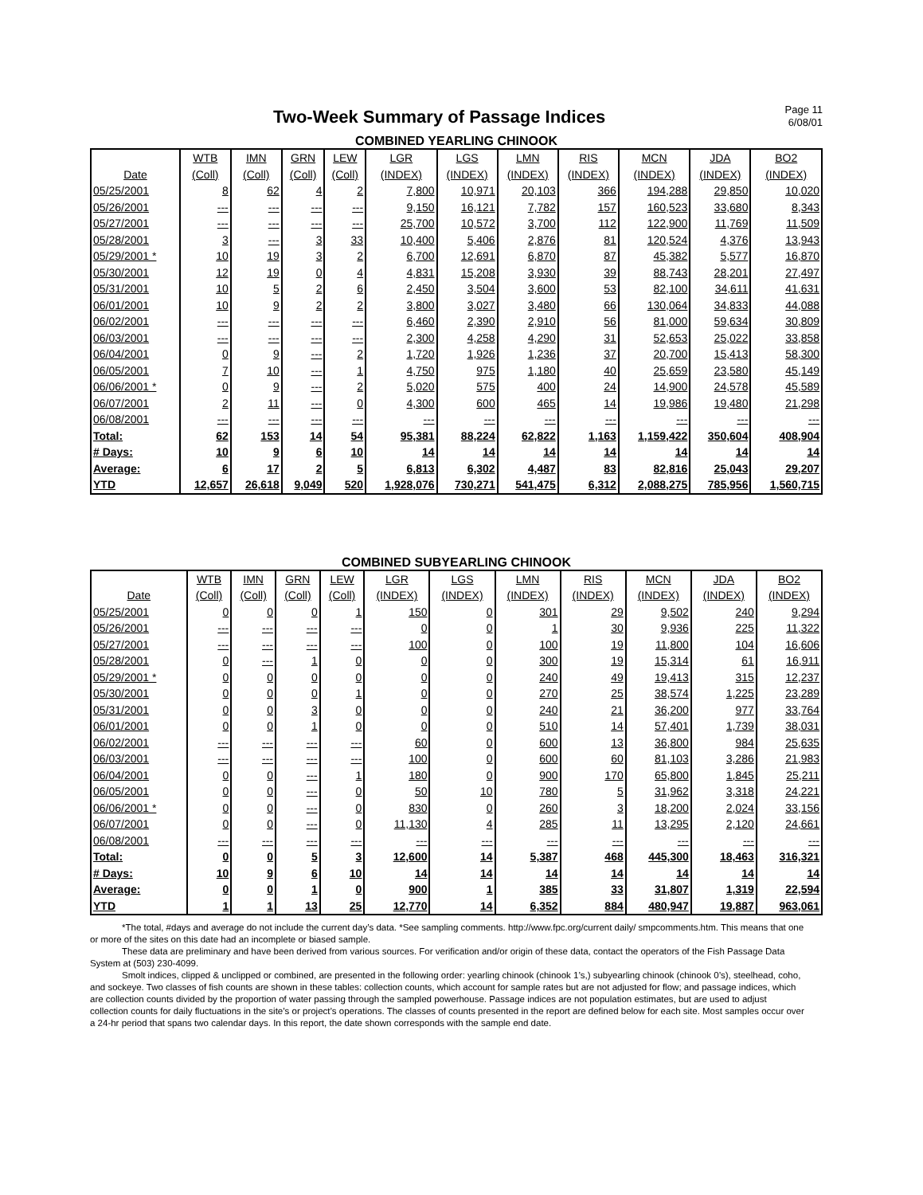Two-Week Summary of Passage Indices
Page 11
6/08/01
COMBINED YEARLING CHINOOK
| | WTB | IMN | GRN | LEW | LGR | LGS | LMN | RIS | MCN | JDA | BO2 |
| --- | --- | --- | --- | --- | --- | --- | --- | --- | --- | --- | --- |
| Date | (Coll) | (Coll) | (Coll) | (Coll) | (INDEX) | (INDEX) | (INDEX) | (INDEX) | (INDEX) | (INDEX) | (INDEX) |
| 05/25/2001 | 8 | 62 | 4 | 2 | 7,800 | 10,971 | 20,103 | 366 | 194,288 | 29,850 | 10,020 |
| 05/26/2001 | --- | --- | --- | --- | 9,150 | 16,121 | 7,782 | 157 | 160,523 | 33,680 | 8,343 |
| 05/27/2001 | --- | --- | --- | --- | 25,700 | 10,572 | 3,700 | 112 | 122,900 | 11,769 | 11,509 |
| 05/28/2001 | 3 | --- | 3 | 33 | 10,400 | 5,406 | 2,876 | 81 | 120,524 | 4,376 | 13,943 |
| 05/29/2001 * | 10 | 19 | 3 | 2 | 6,700 | 12,691 | 6,870 | 87 | 45,382 | 5,577 | 16,870 |
| 05/30/2001 | 12 | 19 | 0 | 4 | 4,831 | 15,208 | 3,930 | 39 | 88,743 | 28,201 | 27,497 |
| 05/31/2001 | 10 | 5 | 2 | 6 | 2,450 | 3,504 | 3,600 | 53 | 82,100 | 34,611 | 41,631 |
| 06/01/2001 | 10 | 9 | 2 | 2 | 3,800 | 3,027 | 3,480 | 66 | 130,064 | 34,833 | 44,088 |
| 06/02/2001 | --- | --- | --- | --- | 6,460 | 2,390 | 2,910 | 56 | 81,000 | 59,634 | 30,809 |
| 06/03/2001 | --- | --- | --- | --- | 2,300 | 4,258 | 4,290 | 31 | 52,653 | 25,022 | 33,858 |
| 06/04/2001 | 0 | 9 | --- | 2 | 1,720 | 1,926 | 1,236 | 37 | 20,700 | 15,413 | 58,300 |
| 06/05/2001 | 7 | 10 | --- | 1 | 4,750 | 975 | 1,180 | 40 | 25,659 | 23,580 | 45,149 |
| 06/06/2001 * | 0 | 9 | --- | 2 | 5,020 | 575 | 400 | 24 | 14,900 | 24,578 | 45,589 |
| 06/07/2001 | 2 | 11 | --- | 0 | 4,300 | 600 | 465 | 14 | 19,986 | 19,480 | 21,298 |
| 06/08/2001 | --- | --- | --- | --- | --- | --- | --- | --- | --- | --- | --- |
| Total: | 62 | 153 | 14 | 54 | 95,381 | 88,224 | 62,822 | 1,163 | 1,159,422 | 350,604 | 408,904 |
| # Days: | 10 | 9 | 6 | 10 | 14 | 14 | 14 | 14 | 14 | 14 | 14 |
| Average: | 6 | 17 | 2 | 5 | 6,813 | 6,302 | 4,487 | 83 | 82,816 | 25,043 | 29,207 |
| YTD | 12,657 | 26,618 | 9,049 | 520 | 1,928,076 | 730,271 | 541,475 | 6,312 | 2,088,275 | 785,956 | 1,560,715 |
COMBINED SUBYEARLING CHINOOK
| | WTB | IMN | GRN | LEW | LGR | LGS | LMN | RIS | MCN | JDA | BO2 |
| --- | --- | --- | --- | --- | --- | --- | --- | --- | --- | --- | --- |
| Date | (Coll) | (Coll) | (Coll) | (Coll) | (INDEX) | (INDEX) | (INDEX) | (INDEX) | (INDEX) | (INDEX) | (INDEX) |
| 05/25/2001 | 0 | 0 | 0 | 1 | 150 | 0 | 301 | 29 | 9,502 | 240 | 9,294 |
| 05/26/2001 | --- | --- | --- | --- | 0 | 0 | 1 | 30 | 9,936 | 225 | 11,322 |
| 05/27/2001 | --- | --- | --- | --- | 100 | 0 | 100 | 19 | 11,800 | 104 | 16,606 |
| 05/28/2001 | 0 | --- | 1 | 0 | 0 | 0 | 300 | 19 | 15,314 | 61 | 16,911 |
| 05/29/2001 * | 0 | 0 | 0 | 0 | 0 | 0 | 240 | 49 | 19,413 | 315 | 12,237 |
| 05/30/2001 | 0 | 0 | 0 | 1 | 0 | 0 | 270 | 25 | 38,574 | 1,225 | 23,289 |
| 05/31/2001 | 0 | 0 | 3 | 0 | 0 | 0 | 240 | 21 | 36,200 | 977 | 33,764 |
| 06/01/2001 | 0 | 0 | 1 | 0 | 0 | 0 | 510 | 14 | 57,401 | 1,739 | 38,031 |
| 06/02/2001 | --- | --- | --- | --- | 60 | 0 | 600 | 13 | 36,800 | 984 | 25,635 |
| 06/03/2001 | --- | --- | --- | --- | 100 | 0 | 600 | 60 | 81,103 | 3,286 | 21,983 |
| 06/04/2001 | 0 | 0 | --- | 1 | 180 | 0 | 900 | 170 | 65,800 | 1,845 | 25,211 |
| 06/05/2001 | 0 | 0 | --- | 0 | 50 | 10 | 780 | 5 | 31,962 | 3,318 | 24,221 |
| 06/06/2001 * | 0 | 0 | --- | 0 | 830 | 0 | 260 | 3 | 18,200 | 2,024 | 33,156 |
| 06/07/2001 | 0 | 0 | --- | 0 | 11,130 | 4 | 285 | 11 | 13,295 | 2,120 | 24,661 |
| 06/08/2001 | --- | --- | --- | --- | --- | --- | --- | --- | --- | --- | --- |
| Total: | 0 | 0 | 5 | 3 | 12,600 | 14 | 5,387 | 468 | 445,300 | 18,463 | 316,321 |
| # Days: | 10 | 9 | 6 | 10 | 14 | 14 | 14 | 14 | 14 | 14 | 14 |
| Average: | 0 | 0 | 1 | 0 | 900 | 1 | 385 | 33 | 31,807 | 1,319 | 22,594 |
| YTD | 1 | 1 | 13 | 25 | 12,770 | 14 | 6,352 | 884 | 480,947 | 19,887 | 963,061 |
*The total, #days and average do not include the current day’s data. *See sampling comments. http://www.fpc.org/current daily/ smpcomments.htm. This means that one or more of the sites on this date had an incomplete or biased sample.
These data are preliminary and have been derived from various sources. For verification and/or origin of these data, contact the operators of the Fish Passage Data System at (503) 230-4099.
Smolt indices, clipped & unclipped or combined, are presented in the following order: yearling chinook (chinook 1’s,) subyearling chinook (chinook 0’s), steelhead, coho, and sockeye. Two classes of fish counts are shown in these tables: collection counts, which account for sample rates but are not adjusted for flow; and passage indices, which are collection counts divided by the proportion of water passing through the sampled powerhouse. Passage indices are not population estimates, but are used to adjust collection counts for daily fluctuations in the site’s or project’s operations. The classes of counts presented in the report are defined below for each site. Most samples occur over a 24-hr period that spans two calendar days. In this report, the date shown corresponds with the sample end date.